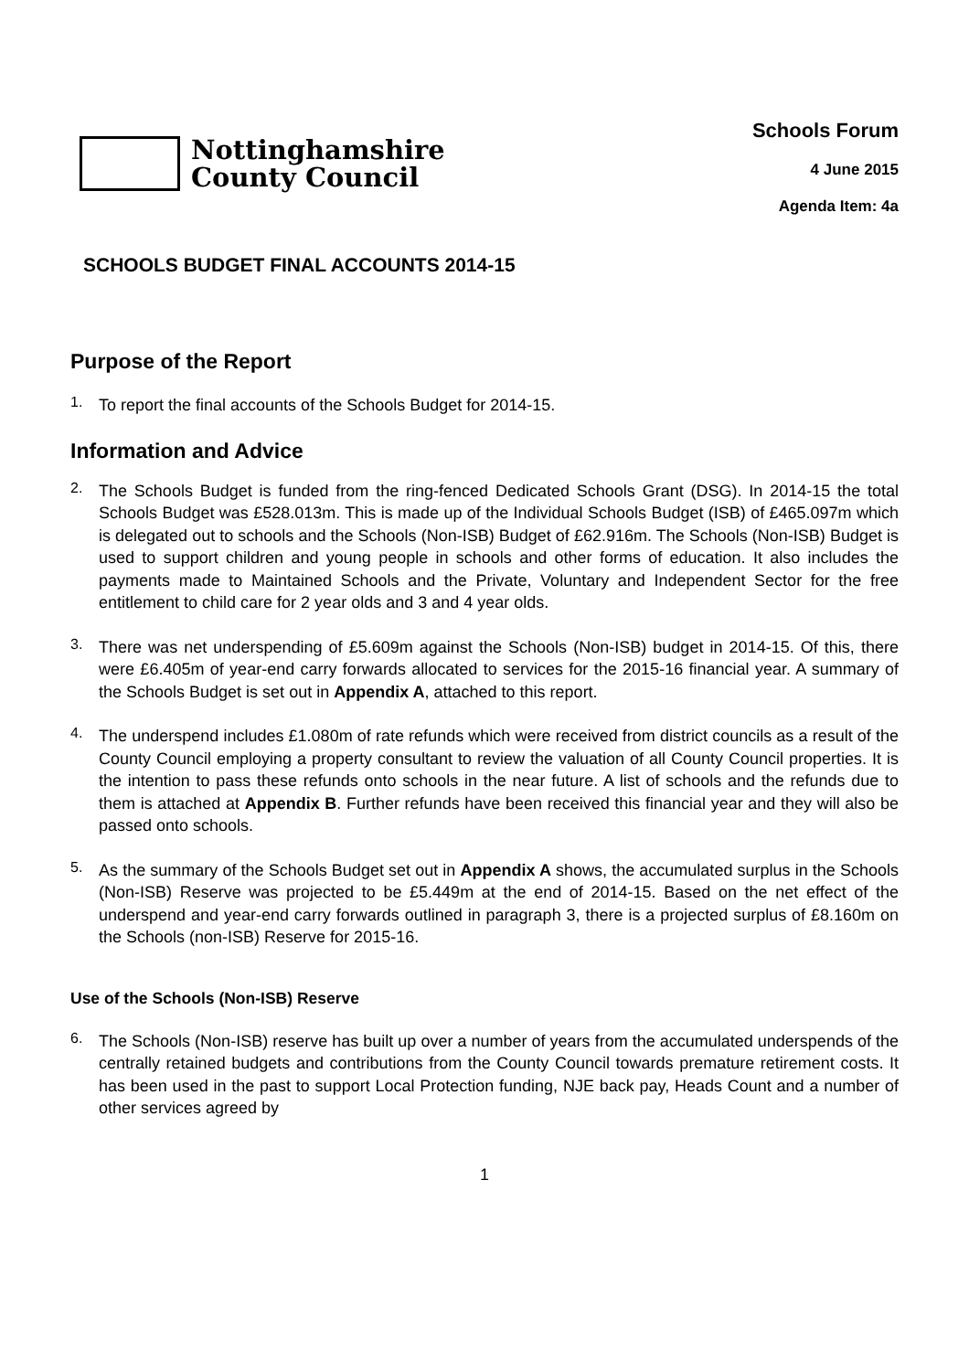Nottinghamshire
County Council
Schools Forum
4 June 2015
Agenda Item: 4a
SCHOOLS BUDGET FINAL ACCOUNTS 2014-15
Purpose of the Report
1.
To report the final accounts of the Schools Budget for 2014-15.
Information and Advice
2.
The Schools Budget is funded from the ring-fenced Dedicated Schools Grant (DSG). In 2014-15 the total Schools Budget was £528.013m. This is made up of the Individual Schools Budget (ISB) of £465.097m which is delegated out to schools and the Schools (Non-ISB) Budget of £62.916m. The Schools (Non-ISB) Budget is used to support children and young people in schools and other forms of education. It also includes the payments made to Maintained Schools and the Private, Voluntary and Independent Sector for the free entitlement to child care for 2 year olds and 3 and 4 year olds.
3.
There was net underspending of £5.609m against the Schools (Non-ISB) budget in 2014-15. Of this, there were £6.405m of year-end carry forwards allocated to services for the 2015-16 financial year. A summary of the Schools Budget is set out in Appendix A, attached to this report.
4.
The underspend includes £1.080m of rate refunds which were received from district councils as a result of the County Council employing a property consultant to review the valuation of all County Council properties. It is the intention to pass these refunds onto schools in the near future. A list of schools and the refunds due to them is attached at Appendix B. Further refunds have been received this financial year and they will also be passed onto schools.
5.
As the summary of the Schools Budget set out in Appendix A shows, the accumulated surplus in the Schools (Non-ISB) Reserve was projected to be £5.449m at the end of 2014-15. Based on the net effect of the underspend and year-end carry forwards outlined in paragraph 3, there is a projected surplus of £8.160m on the Schools (non-ISB) Reserve for 2015-16.
Use of the Schools (Non-ISB) Reserve
6.
The Schools (Non-ISB) reserve has built up over a number of years from the accumulated underspends of the centrally retained budgets and contributions from the County Council towards premature retirement costs. It has been used in the past to support Local Protection funding, NJE back pay, Heads Count and a number of other services agreed by
1